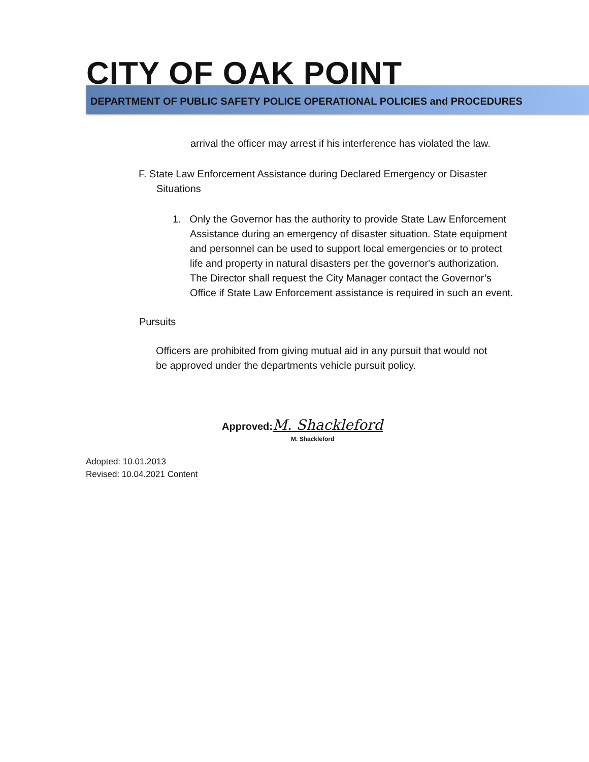CITY OF OAK POINT DEPARTMENT OF PUBLIC SAFETY POLICE OPERATIONAL POLICIES and PROCEDURES
arrival the officer may arrest if his interference has violated the law.
F. State Law Enforcement Assistance during Declared Emergency or Disaster Situations
1. Only the Governor has the authority to provide State Law Enforcement Assistance during an emergency of disaster situation. State equipment and personnel can be used to support local emergencies or to protect life and property in natural disasters per the governor's authorization. The Director shall request the City Manager contact the Governor’s Office if State Law Enforcement assistance is required in such an event.
Pursuits
Officers are prohibited from giving mutual aid in any pursuit that would not be approved under the departments vehicle pursuit policy.
Approved: M. Shackleford
M. Shackleford
Adopted: 10.01.2013
Revised: 10.04.2021 Content